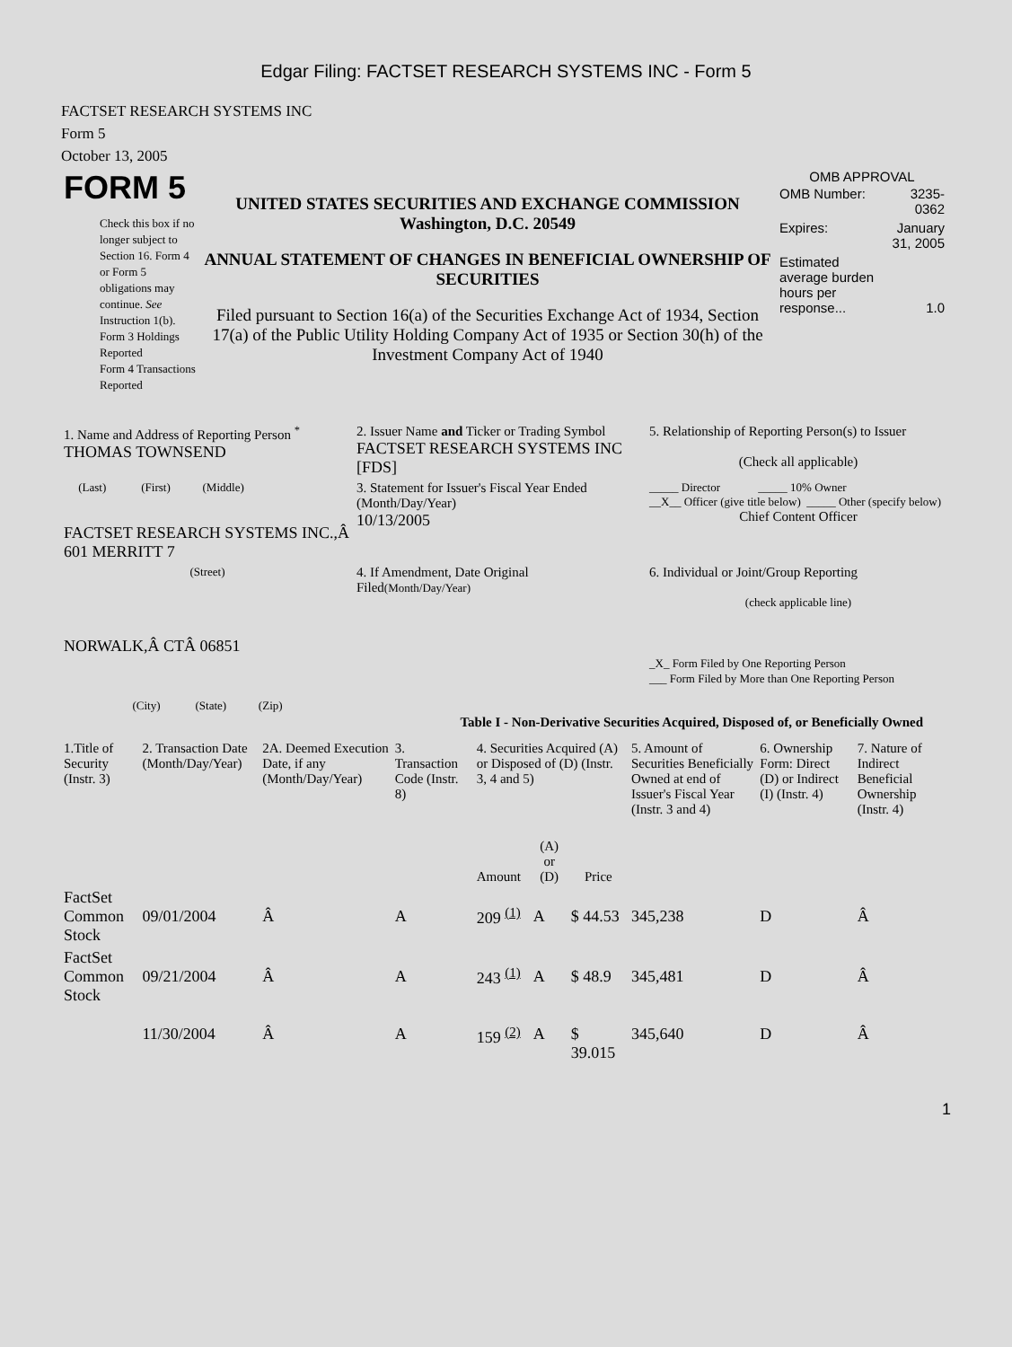Edgar Filing: FACTSET RESEARCH SYSTEMS INC - Form 5
FACTSET RESEARCH SYSTEMS INC
Form 5
October 13, 2005
| FORM 5 Check this box if no longer subject to Section 16. Form 4 or Form 5 obligations may continue. See Instruction 1(b). Form 3 Holdings Reported Form 4 Transactions Reported | UNITED STATES SECURITIES AND EXCHANGE COMMISSION Washington, D.C. 20549 ANNUAL STATEMENT OF CHANGES IN BENEFICIAL OWNERSHIP OF SECURITIES Filed pursuant to Section 16(a) of the Securities Exchange Act of 1934, Section 17(a) of the Public Utility Holding Company Act of 1935 or Section 30(h) of the Investment Company Act of 1940 | OMB APPROVAL / OMB Number: / 3235-0362 / / Expires: / January 31, 2005 / / Estimated average burden hours per response... / 1.0 / |
| 1. Name and Address of Reporting Person <sup>*</sup> THOMAS TOWNSEND | 2. Issuer Name and Ticker or Trading Symbol FACTSET RESEARCH SYSTEMS INC [FDS] | 5. Relationship of Reporting Person(s) to Issuer (Check all applicable) |
| (Last) (First) (Middle) FACTSET RESEARCH SYSTEMS INC.,Â 601 MERRITT 7 | 3. Statement for Issuer's Fiscal Year Ended (Month/Day/Year) 10/13/2005 | _____ Director _____ 10% Owner __X__ Officer (give title below) _____ Other (specify below) Chief Content Officer |
| (Street) NORWALK,Â CTÂ 06851 (City) (State) (Zip) | 4. If Amendment, Date Original Filed (Month/Day/Year) | 6. Individual or Joint/Group Reporting (check applicable line) _X_ Form Filed by One Reporting Person ___ Form Filed by More than One Reporting Person |
Table I - Non-Derivative Securities Acquired, Disposed of, or Beneficially Owned
| 1.Title of Security (Instr. 3) | 2. Transaction Date (Month/Day/Year) | 2A. Deemed Execution Date, if any (Month/Day/Year) | 3. Transaction Code (Instr. 8) | 4. Securities Acquired (A) or Disposed of (D) (Instr. 3, 4 and 5) | | | 5. Amount of Securities Beneficially Owned at end of Issuer's Fiscal Year (Instr. 3 and 4) | 6. Ownership Form: Direct (D) or Indirect (I) (Instr. 4) | 7. Nature of Indirect Beneficial Ownership (Instr. 4) |
| --- | --- | --- | --- | --- | --- | --- | --- | --- | --- |
| | | | | Amount | (A) or (D) | Price | | | |
| FactSet Common Stock | 09/01/2004 | Â | A | 209 <sup>(1)</sup> | A | $ 44.53 | 345,238 | D | Â |
| FactSet Common Stock | 09/21/2004 | Â | A | 243 <sup>(1)</sup> | A | $ 48.9 | 345,481 | D | Â |
| | 11/30/2004 | Â | A | 159 <sup>(2)</sup> | A | $ 39.015 | 345,640 | D | Â |
1